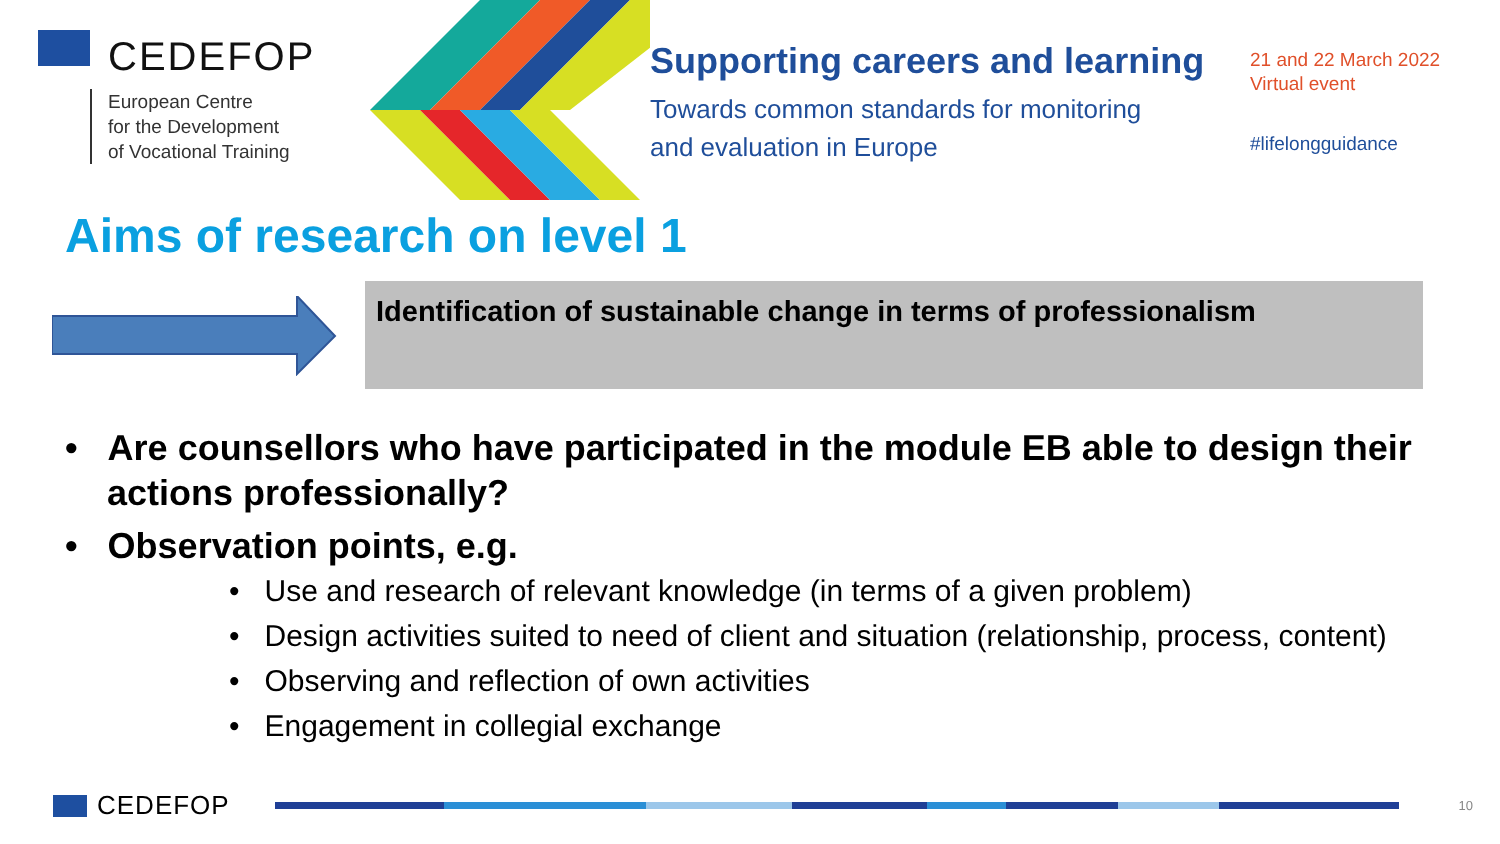CEDEFOP
European Centre
for the Development
of Vocational Training
Supporting careers and learning
Towards common standards for monitoring
and evaluation in Europe
21 and 22 March 2022
Virtual event
#lifelongguidance
Aims of research on level 1
Identification of sustainable change in terms of professionalism
• Are counsellors who have participated in the module EB able to design their actions professionally?
• Observation points, e.g.
• Use and research of relevant knowledge (in terms of a given problem)
• Design activities suited to need of client and situation (relationship, process, content)
• Observing and reflection of own activities
• Engagement in collegial exchange
CEDEFOP
10